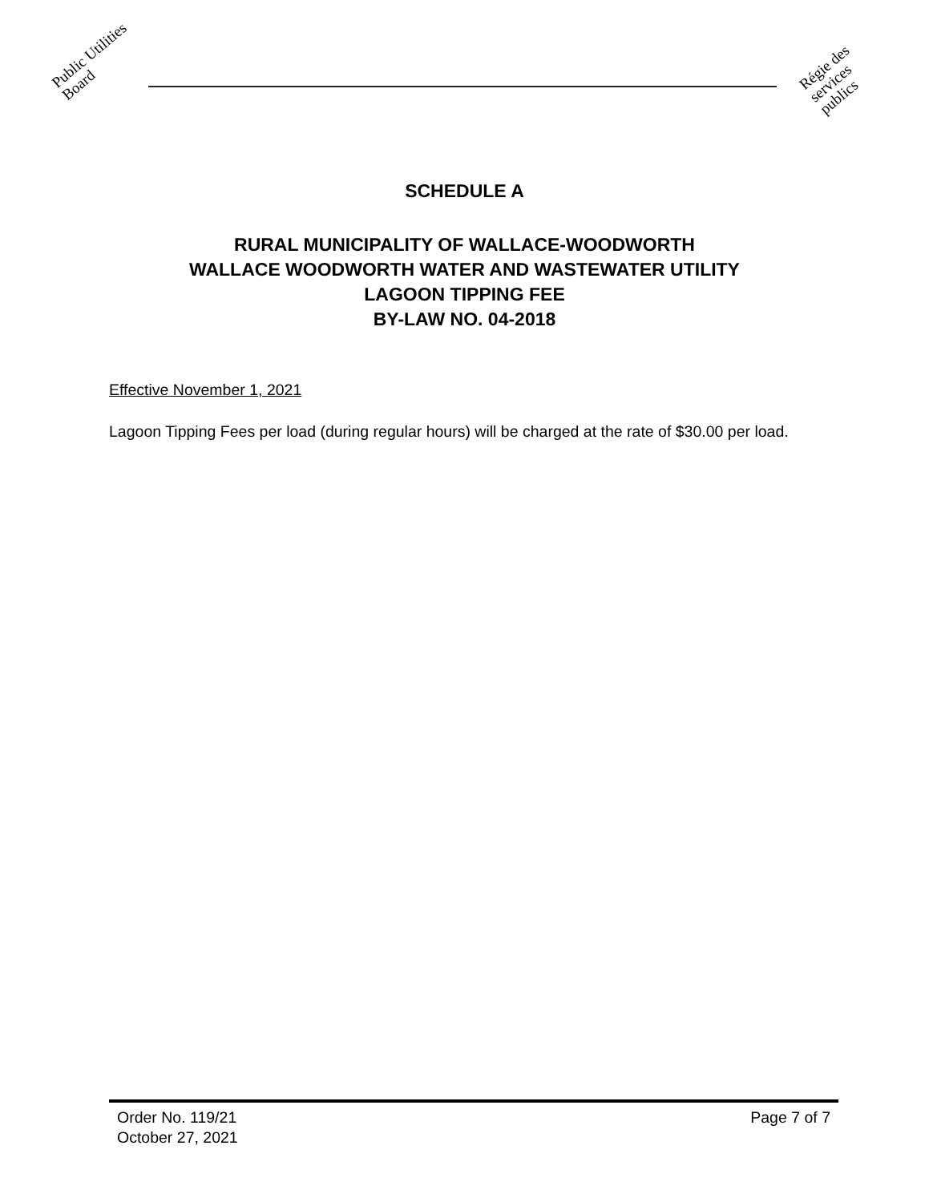Public Utilities Board
Régie des services publics
SCHEDULE A
RURAL MUNICIPALITY OF WALLACE-WOODWORTH
WALLACE WOODWORTH WATER AND WASTEWATER UTILITY
LAGOON TIPPING FEE
BY-LAW NO. 04-2018
Effective November 1, 2021
Lagoon Tipping Fees per load (during regular hours) will be charged at the rate of $30.00 per load.
Order No. 119/21
October 27, 2021
Page 7 of 7